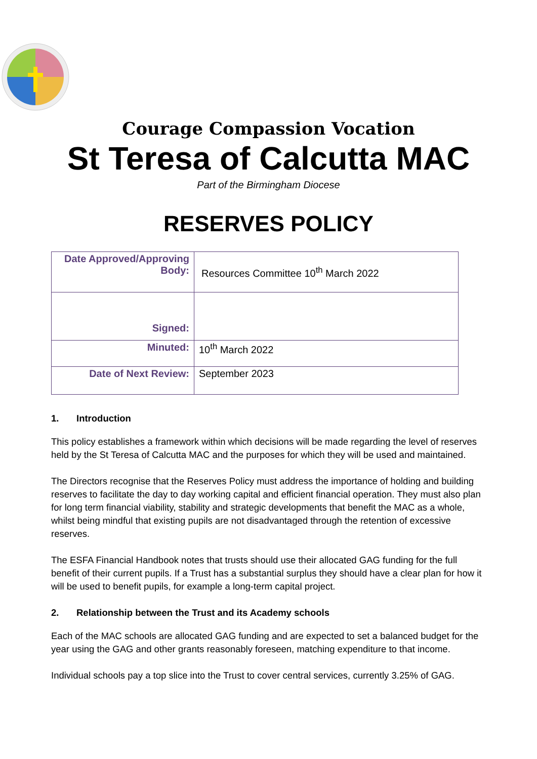Courage Compassion Vocation
St Teresa of Calcutta MAC
Part of the Birmingham Diocese
RESERVES POLICY
| Date Approved/Approving Body: | Resources Committee 10<sup>th</sup> March 2022 |
| Signed: | |
| Minuted: | 10<sup>th</sup> March 2022 |
| Date of Next Review: | September 2023 |
1. Introduction
This policy establishes a framework within which decisions will be made regarding the level of reserves held by the St Teresa of Calcutta MAC and the purposes for which they will be used and maintained.
The Directors recognise that the Reserves Policy must address the importance of holding and building reserves to facilitate the day to day working capital and efficient financial operation. They must also plan for long term financial viability, stability and strategic developments that benefit the MAC as a whole, whilst being mindful that existing pupils are not disadvantaged through the retention of excessive reserves.
The ESFA Financial Handbook notes that trusts should use their allocated GAG funding for the full benefit of their current pupils. If a Trust has a substantial surplus they should have a clear plan for how it will be used to benefit pupils, for example a long-term capital project.
2. Relationship between the Trust and its Academy schools
Each of the MAC schools are allocated GAG funding and are expected to set a balanced budget for the year using the GAG and other grants reasonably foreseen, matching expenditure to that income.
Individual schools pay a top slice into the Trust to cover central services, currently 3.25% of GAG.